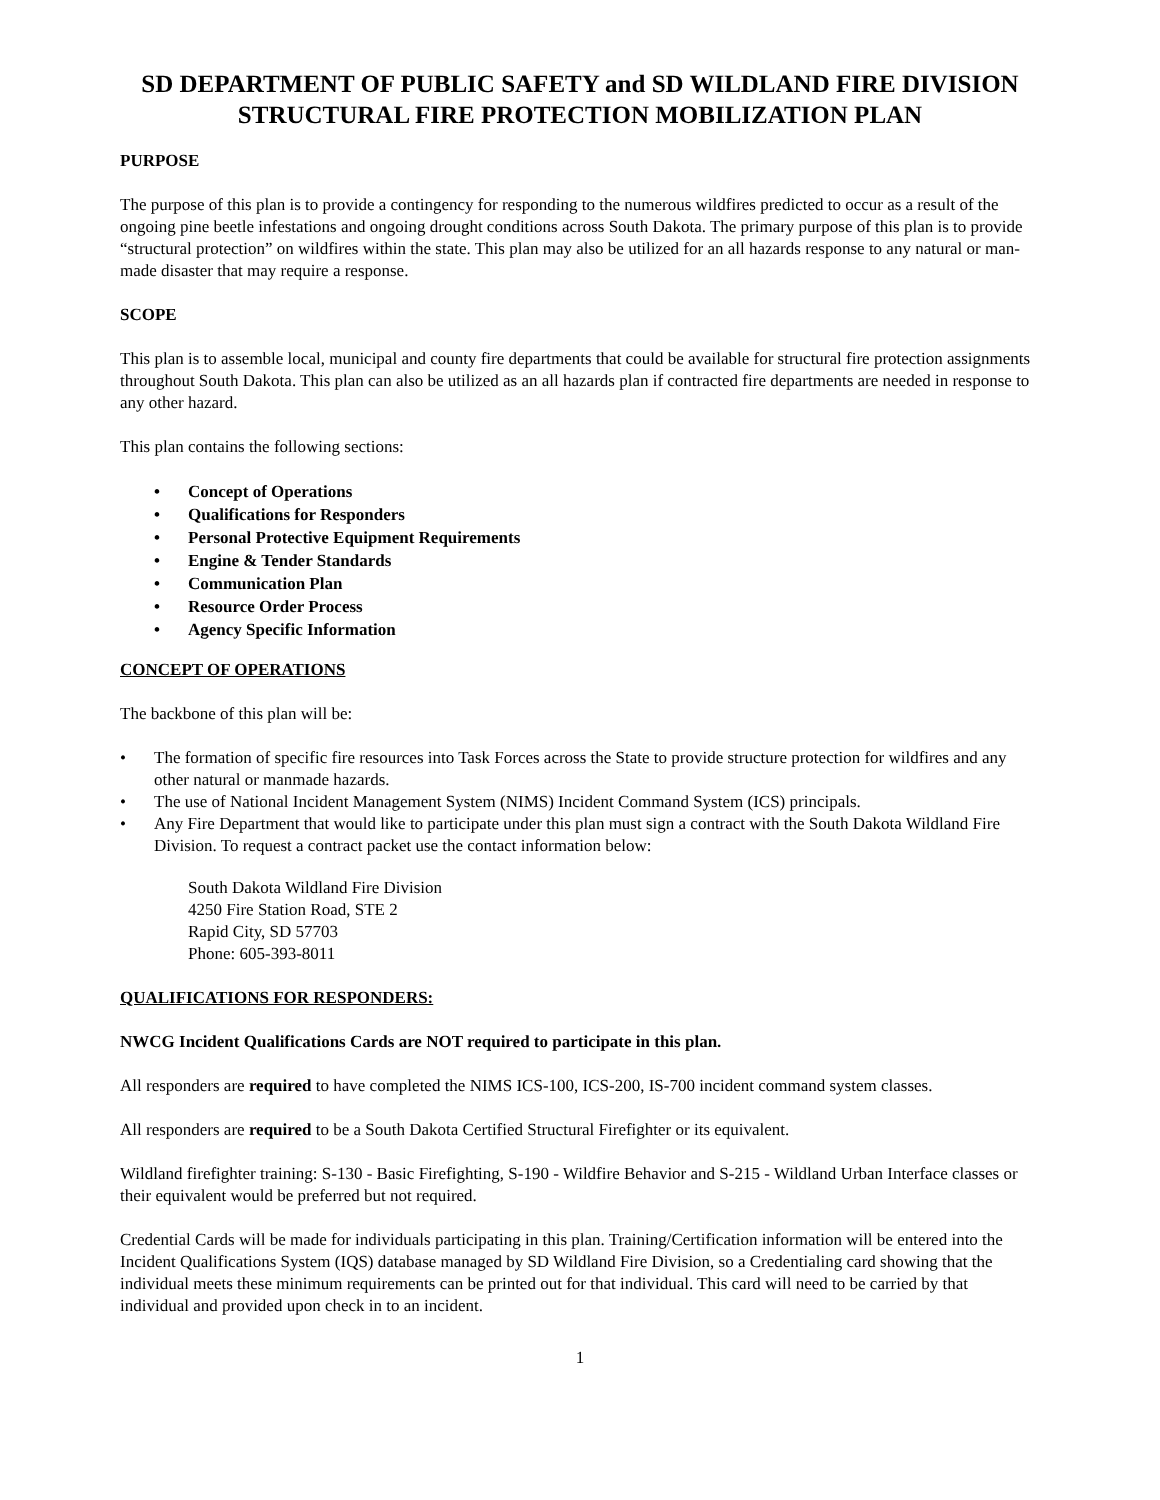SD DEPARTMENT OF PUBLIC SAFETY and SD WILDLAND FIRE DIVISION
STRUCTURAL FIRE PROTECTION MOBILIZATION PLAN
PURPOSE
The purpose of this plan is to provide a contingency for responding to the numerous wildfires predicted to occur as a result of the ongoing pine beetle infestations and ongoing drought conditions across South Dakota. The primary purpose of this plan is to provide “structural protection” on wildfires within the state. This plan may also be utilized for an all hazards response to any natural or man-made disaster that may require a response.
SCOPE
This plan is to assemble local, municipal and county fire departments that could be available for structural fire protection assignments throughout South Dakota. This plan can also be utilized as an all hazards plan if contracted fire departments are needed in response to any other hazard.
This plan contains the following sections:
• Concept of Operations
• Qualifications for Responders
• Personal Protective Equipment Requirements
• Engine & Tender Standards
• Communication Plan
• Resource Order Process
• Agency Specific Information
CONCEPT OF OPERATIONS
The backbone of this plan will be:
• The formation of specific fire resources into Task Forces across the State to provide structure protection for wildfires and any other natural or manmade hazards.
• The use of National Incident Management System (NIMS) Incident Command System (ICS) principals.
• Any Fire Department that would like to participate under this plan must sign a contract with the South Dakota Wildland Fire Division. To request a contract packet use the contact information below:
South Dakota Wildland Fire Division
4250 Fire Station Road, STE 2
Rapid City, SD 57703
Phone: 605-393-8011
QUALIFICATIONS FOR RESPONDERS:
NWCG Incident Qualifications Cards are NOT required to participate in this plan.
All responders are required to have completed the NIMS ICS-100, ICS-200, IS-700 incident command system classes.
All responders are required to be a South Dakota Certified Structural Firefighter or its equivalent.
Wildland firefighter training: S-130 - Basic Firefighting, S-190 - Wildfire Behavior and S-215 - Wildland Urban Interface classes or their equivalent would be preferred but not required.
Credential Cards will be made for individuals participating in this plan. Training/Certification information will be entered into the Incident Qualifications System (IQS) database managed by SD Wildland Fire Division, so a Credentialing card showing that the individual meets these minimum requirements can be printed out for that individual. This card will need to be carried by that individual and provided upon check in to an incident.
1